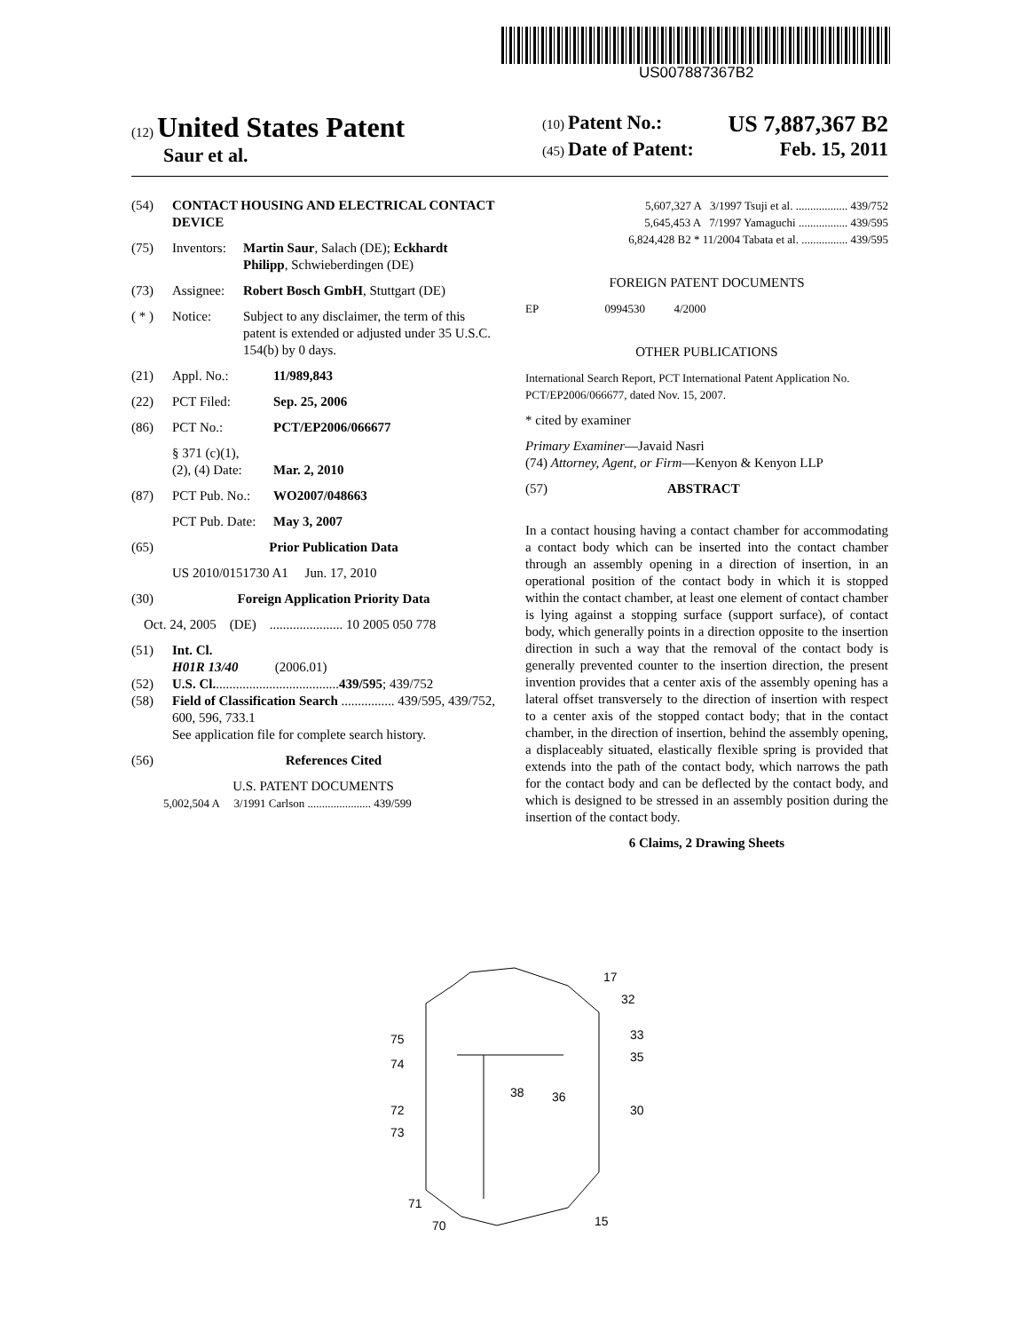US007887367B2
(12) United States Patent
Saur et al.
(10) Patent No.: US 7,887,367 B2
(45) Date of Patent: Feb. 15, 2011
(54) CONTACT HOUSING AND ELECTRICAL CONTACT DEVICE
(75) Inventors: Martin Saur, Salach (DE); Eckhardt Philipp, Schwieberdingen (DE)
(73) Assignee: Robert Bosch GmbH, Stuttgart (DE)
( * ) Notice: Subject to any disclaimer, the term of this patent is extended or adjusted under 35 U.S.C. 154(b) by 0 days.
(21) Appl. No.: 11/989,843
(22) PCT Filed: Sep. 25, 2006
(86) PCT No.: PCT/EP2006/066677
§ 371 (c)(1),
(2), (4) Date: Mar. 2, 2010
(87) PCT Pub. No.: WO2007/048663
PCT Pub. Date: May 3, 2007
(65) Prior Publication Data
US 2010/0151730 A1 Jun. 17, 2010
(30) Foreign Application Priority Data
Oct. 24, 2005 (DE) ...................... 10 2005 050 778
(51) Int. Cl.
H01R 13/40 (2006.01)
(52) U.S. Cl. ..................................... 439/595; 439/752
(58) Field of Classification Search ................ 439/595, 439/752, 600, 596, 733.1
See application file for complete search history.
(56) References Cited
U.S. PATENT DOCUMENTS
5,002,504 A 3/1991 Carlson ...................... 439/599
5,607,327 A 3/1997 Tsuji et al. .................. 439/752
5,645,453 A 7/1997 Yamaguchi ................. 439/595
6,824,428 B2 * 11/2004 Tabata et al. ................ 439/595
FOREIGN PATENT DOCUMENTS
EP 0994530 4/2000
OTHER PUBLICATIONS
International Search Report, PCT International Patent Application No. PCT/EP2006/066677, dated Nov. 15, 2007.
* cited by examiner
Primary Examiner—Javaid Nasri
(74) Attorney, Agent, or Firm—Kenyon & Kenyon LLP
(57) ABSTRACT
In a contact housing having a contact chamber for accommodating a contact body which can be inserted into the contact chamber through an assembly opening in a direction of insertion, in an operational position of the contact body in which it is stopped within the contact chamber, at least one element of contact chamber is lying against a stopping surface (support surface), of contact body, which generally points in a direction opposite to the insertion direction in such a way that the removal of the contact body is generally prevented counter to the insertion direction, the present invention provides that a center axis of the assembly opening has a lateral offset transversely to the direction of insertion with respect to a center axis of the stopped contact body; that in the contact chamber, in the direction of insertion, behind the assembly opening, a displaceably situated, elastically flexible spring is provided that extends into the path of the contact body, which narrows the path for the contact body and can be deflected by the contact body, and which is designed to be stressed in an assembly position during the insertion of the contact body.
6 Claims, 2 Drawing Sheets
17
32
33
35
75
74
72
73
38
36
30
71
70
15